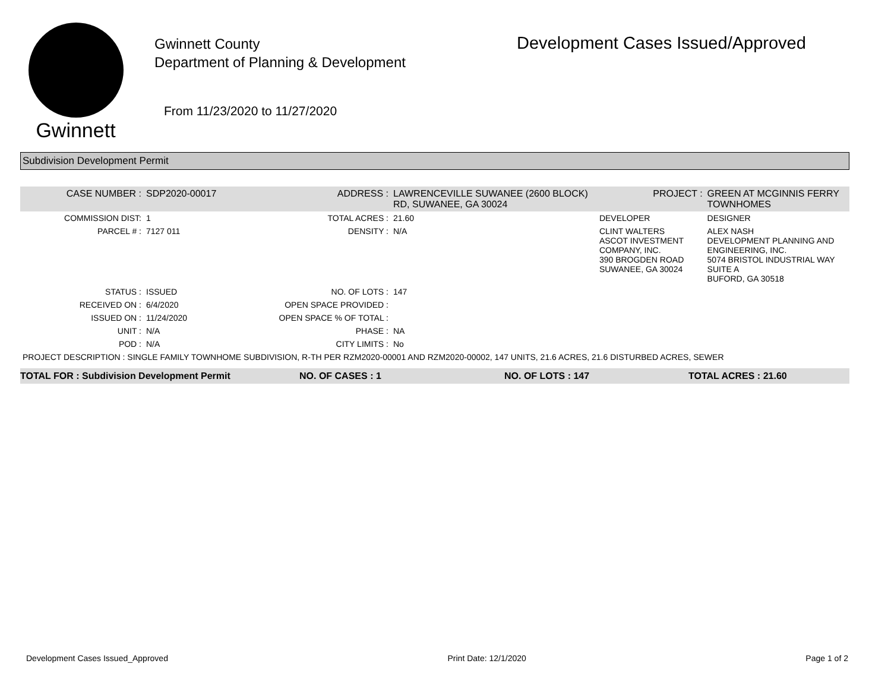Gwinnett
Gwinnett County
Department of Planning & Development
From 11/23/2020 to 11/27/2020
Development Cases Issued/Approved
Subdivision Development Permit
| CASE NUMBER : | SDP2020-00017 | ADDRESS : | LAWRENCEVILLE SUWANEE (2600 BLOCK) RD, SUWANEE, GA 30024 | | PROJECT : | GREEN AT MCGINNIS FERRY TOWNHOMES |
| COMMISSION DIST: | 1 | TOTAL ACRES : | 21.60 | DEVELOPER | | DESIGNER |
| PARCEL # : | 7127 011 | DENSITY : | N/A | CLINT WALTERS ASCOT INVESTMENT COMPANY, INC. 390 BROGDEN ROAD SUWANEE, GA 30024 | | ALEX NASH DEVELOPMENT PLANNING AND ENGINEERING, INC. 5074 BRISTOL INDUSTRIAL WAY SUITE A BUFORD, GA 30518 |
| STATUS : | ISSUED | NO. OF LOTS : | 147 | | | |
| RECEIVED ON : | 6/4/2020 | OPEN SPACE PROVIDED : | | | | |
| ISSUED ON : | 11/24/2020 | OPEN SPACE % OF TOTAL : | | | | |
| UNIT : | N/A | PHASE : | NA | | | |
| POD : | N/A | CITY LIMITS : | No | | | |
| PROJECT DESCRIPTION : SINGLE FAMILY TOWNHOME SUBDIVISION, R-TH PER RZM2020-00001 AND RZM2020-00002, 147 UNITS, 21.6 ACRES, 21.6 DISTURBED ACRES, SEWER | | | | | | |
TOTAL FOR : Subdivision Development Permit NO. OF CASES : 1 NO. OF LOTS : 147 TOTAL ACRES : 21.60
Development Cases Issued_Approved Print Date: 12/1/2020 Page 1 of 2